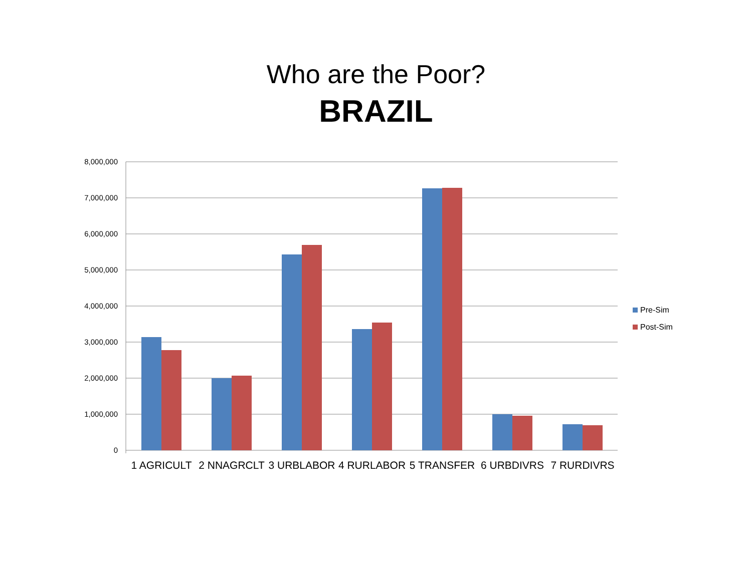Who are the Poor?
BRAZIL
8,000,000
7,000,000
6,000,000
5,000,000
4,000,000
3,000,000
2,000,000
1,000,000
0
1 AGRICULT 2 NNAGRCLT 3 URBLABOR 4 RURLABOR 5 TRANSFER 6 URBDIVRS 7 RURDIVRS
Pre-Sim
Post-Sim